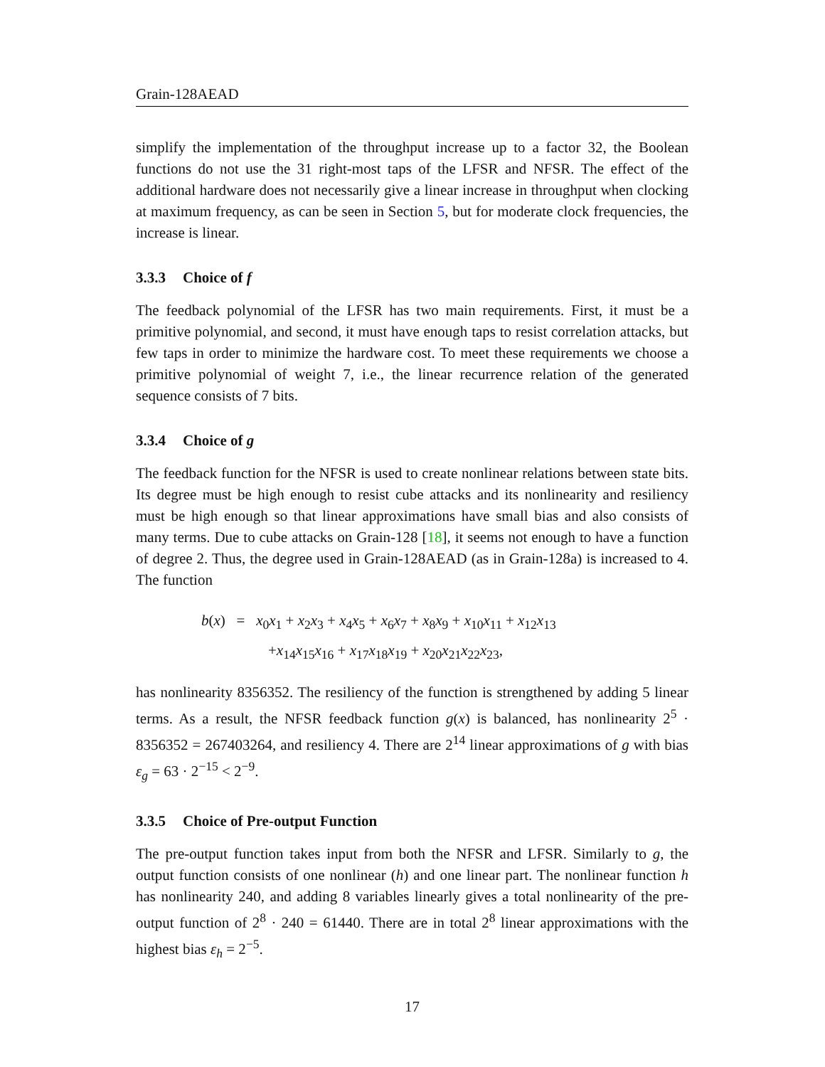Grain-128AEAD
simplify the implementation of the throughput increase up to a factor 32, the Boolean functions do not use the 31 right-most taps of the LFSR and NFSR. The effect of the additional hardware does not necessarily give a linear increase in throughput when clocking at maximum frequency, as can be seen in Section 5, but for moderate clock frequencies, the increase is linear.
3.3.3 Choice of f
The feedback polynomial of the LFSR has two main requirements. First, it must be a primitive polynomial, and second, it must have enough taps to resist correlation attacks, but few taps in order to minimize the hardware cost. To meet these requirements we choose a primitive polynomial of weight 7, i.e., the linear recurrence relation of the generated sequence consists of 7 bits.
3.3.4 Choice of g
The feedback function for the NFSR is used to create nonlinear relations between state bits. Its degree must be high enough to resist cube attacks and its nonlinearity and resiliency must be high enough so that linear approximations have small bias and also consists of many terms. Due to cube attacks on Grain-128 [18], it seems not enough to have a function of degree 2. Thus, the degree used in Grain-128AEAD (as in Grain-128a) is increased to 4. The function
b(x) = x<sub>0</sub>x<sub>1</sub> + x<sub>2</sub>x<sub>3</sub> + x<sub>4</sub>x<sub>5</sub> + x<sub>6</sub>x<sub>7</sub> + x<sub>8</sub>x<sub>9</sub> + x<sub>10</sub>x<sub>11</sub> + x<sub>12</sub>x<sub>13</sub>
+x<sub>14</sub>x<sub>15</sub>x<sub>16</sub> + x<sub>17</sub>x<sub>18</sub>x<sub>19</sub> + x<sub>20</sub>x<sub>21</sub>x<sub>22</sub>x<sub>23</sub>,
has nonlinearity 8356352. The resiliency of the function is strengthened by adding 5 linear terms. As a result, the NFSR feedback function g(x) is balanced, has nonlinearity 2<sup>5</sup> · 8356352 = 267403264, and resiliency 4. There are 2<sup>14</sup> linear approximations of g with bias ε<sub>g</sub> = 63 · 2<sup>−15</sup> < 2<sup>−9</sup>.
3.3.5 Choice of Pre-output Function
The pre-output function takes input from both the NFSR and LFSR. Similarly to g, the output function consists of one nonlinear (h) and one linear part. The nonlinear function h has nonlinearity 240, and adding 8 variables linearly gives a total nonlinearity of the pre-output function of 2<sup>8</sup> · 240 = 61440. There are in total 2<sup>8</sup> linear approximations with the highest bias ε<sub>h</sub> = 2<sup>−5</sup>.
17